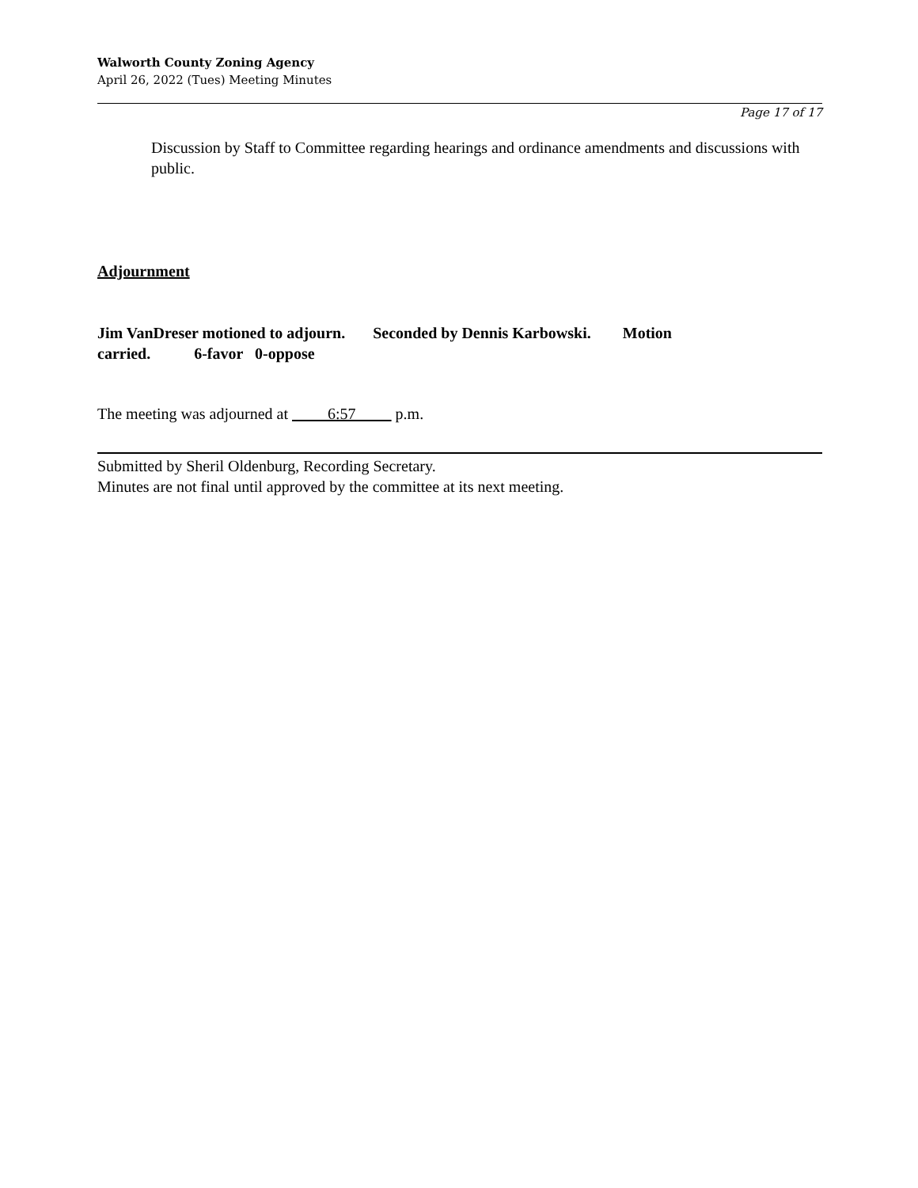Walworth County Zoning Agency
April 26, 2022 (Tues) Meeting Minutes
Page 17 of 17
Discussion by Staff to Committee regarding hearings and ordinance amendments and discussions with public.
Adjournment
Jim VanDreser motioned to adjourn. Seconded by Dennis Karbowski. Motion carried. 6-favor 0-oppose
The meeting was adjourned at 6:57 p.m.
Submitted by Sheril Oldenburg, Recording Secretary.
Minutes are not final until approved by the committee at its next meeting.